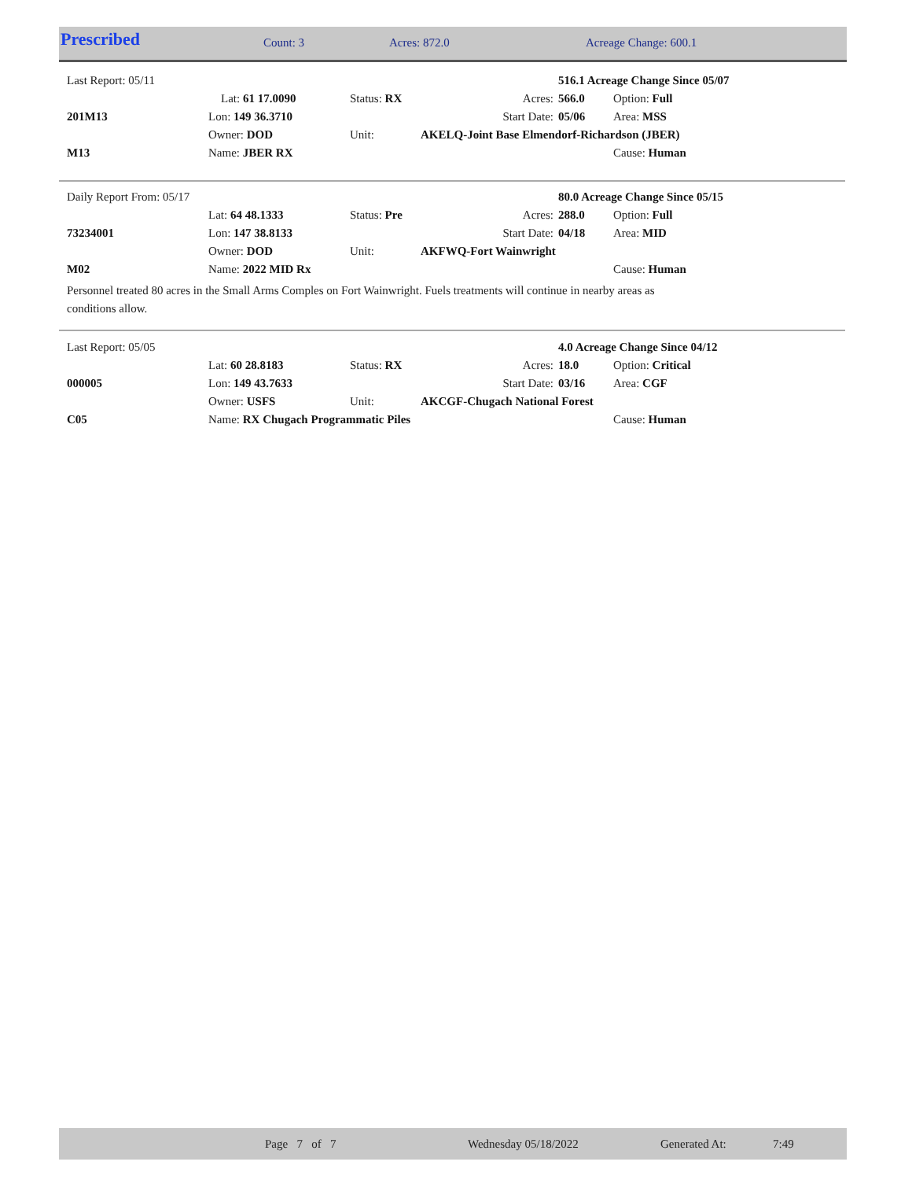| Prescribed | Count: 3 | Acres: 872.0 | Acreage Change: 600.1 |
| Last Report: 05/11 | | | | 516.1 Acreage Change Since 05/07 | |
| | Lat: 61 17.0090 | Status: RX | Acres: | 566.0 | Option: Full |
| 201M13 | Lon: 149 36.3710 | | Start Date: | 05/06 | Area: MSS |
| | Owner: DOD | Unit: | AKELQ-Joint Base Elmendorf-Richardson (JBER) | | |
| M13 | Name: JBER RX | | | | Cause: Human |
| Daily Report From: 05/17 | | | | 80.0 Acreage Change Since 05/15 | |
| | Lat: 64 48.1333 | Status: Pre | Acres: | 288.0 | Option: Full |
| 73234001 | Lon: 147 38.8133 | | Start Date: | 04/18 | Area: MID |
| | Owner: DOD | Unit: | AKFWQ-Fort Wainwright | | |
| M02 | Name: 2022 MID Rx | | | | Cause: Human |
Personnel treated 80 acres in the Small Arms Comples on Fort Wainwright. Fuels treatments will continue in nearby areas as
conditions allow.
| Last Report: 05/05 | | | | 4.0 Acreage Change Since 04/12 | |
| | Lat: 60 28.8183 | Status: RX | Acres: | 18.0 | Option: Critical |
| 000005 | Lon: 149 43.7633 | | Start Date: | 03/16 | Area: CGF |
| | Owner: USFS | Unit: | AKCGF-Chugach National Forest | | |
| C05 | Name: RX Chugach Programmatic Piles | | | | Cause: Human |
| | Page 7 of 7 | Wednesday 05/18/2022 | Generated At: | 7:49 |